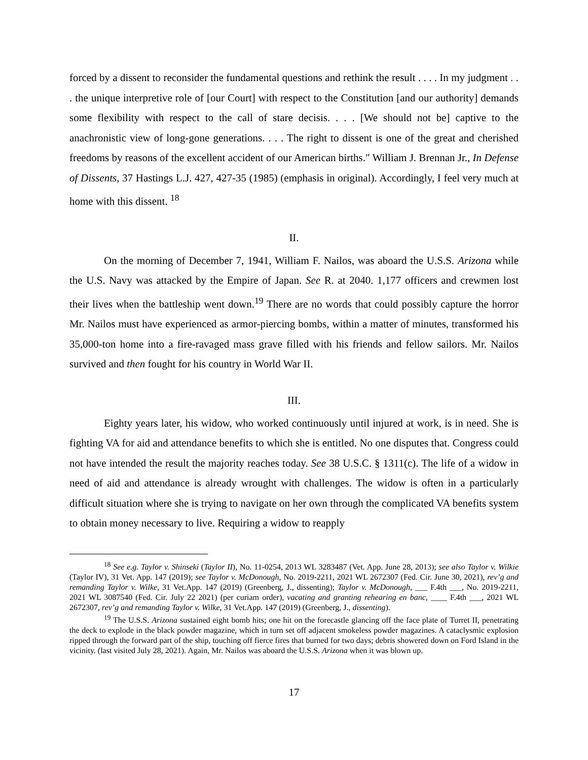forced by a dissent to reconsider the fundamental questions and rethink the result . . . . In my judgment . . . the unique interpretive role of [our Court] with respect to the Constitution [and our authority] demands some flexibility with respect to the call of stare decisis. . . . [We should not be] captive to the anachronistic view of long-gone generations. . . . The right to dissent is one of the great and cherished freedoms by reasons of the excellent accident of our American births." William J. Brennan Jr., In Defense of Dissents, 37 Hastings L.J. 427, 427-35 (1985) (emphasis in original). Accordingly, I feel very much at home with this dissent. <sup>18</sup>
II.
On the morning of December 7, 1941, William F. Nailos, was aboard the U.S.S. Arizona while the U.S. Navy was attacked by the Empire of Japan. See R. at 2040. 1,177 officers and crewmen lost their lives when the battleship went down.<sup>19</sup> There are no words that could possibly capture the horror Mr. Nailos must have experienced as armor-piercing bombs, within a matter of minutes, transformed his 35,000-ton home into a fire-ravaged mass grave filled with his friends and fellow sailors. Mr. Nailos survived and then fought for his country in World War II.
III.
Eighty years later, his widow, who worked continuously until injured at work, is in need. She is fighting VA for aid and attendance benefits to which she is entitled. No one disputes that. Congress could not have intended the result the majority reaches today. See 38 U.S.C. § 1311(c). The life of a widow in need of aid and attendance is already wrought with challenges. The widow is often in a particularly difficult situation where she is trying to navigate on her own through the complicated VA benefits system to obtain money necessary to live. Requiring a widow to reapply
<sup>18</sup> See e.g. Taylor v. Shinseki (Taylor II), No. 11-0254, 2013 WL 3283487 (Vet. App. June 28, 2013); see also Taylor v. Wilkie (Taylor IV), 31 Vet. App. 147 (2019); see Taylor v. McDonough, No. 2019-2211, 2021 WL 2672307 (Fed. Cir. June 30, 2021), rev’g and remanding Taylor v. Wilke, 31 Vet.App. 147 (2019) (Greenberg, J., dissenting); Taylor v. McDonough, ___ F.4th ___, No. 2019-2211, 2021 WL 3087540 (Fed. Cir. July 22 2021) (per curiam order), vacating and granting rehearing en banc, ____ F.4th ___, 2021 WL 2672307, rev’g and remanding Taylor v. Wilke, 31 Vet.App. 147 (2019) (Greenberg, J., dissenting).
<sup>19</sup> The U.S.S. Arizona sustained eight bomb hits; one hit on the forecastle glancing off the face plate of Turret II, penetrating the deck to explode in the black powder magazine, which in turn set off adjacent smokeless powder magazines. A cataclysmic explosion ripped through the forward part of the ship, touching off fierce fires that burned for two days; debris showered down on Ford Island in the vicinity. (last visited July 28, 2021). Again, Mr. Nailos was aboard the U.S.S. Arizona when it was blown up.
17